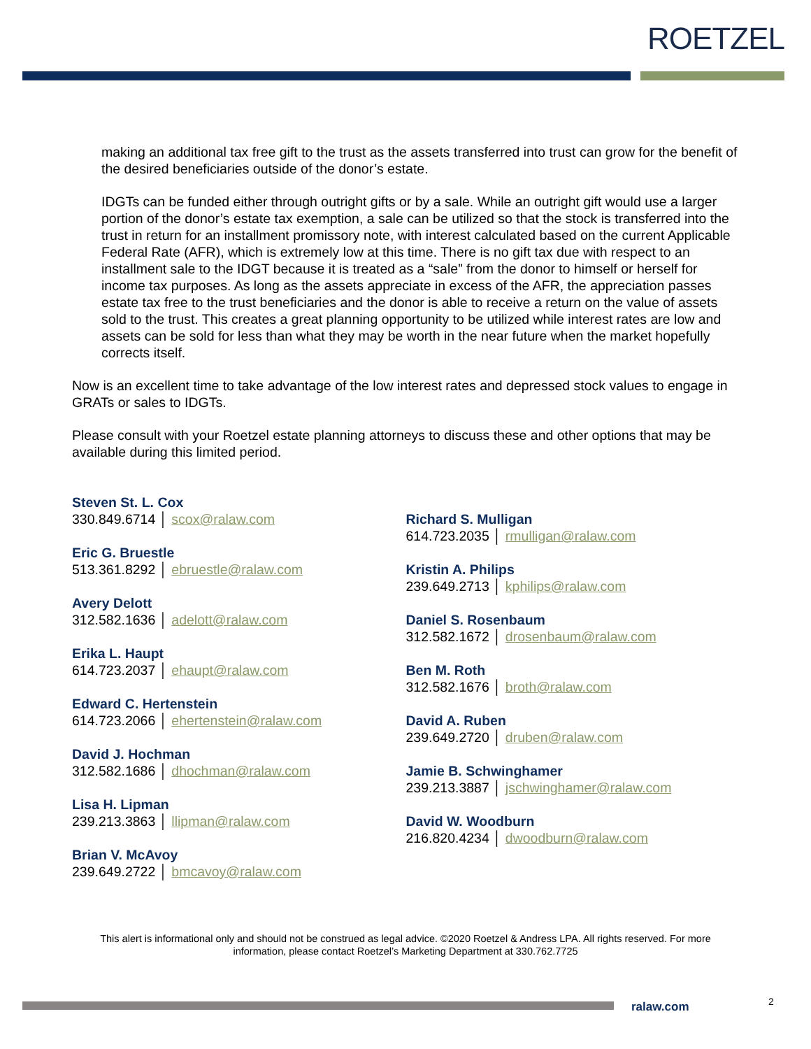ROETZEL
making an additional tax free gift to the trust as the assets transferred into trust can grow for the benefit of the desired beneficiaries outside of the donor’s estate.
IDGTs can be funded either through outright gifts or by a sale. While an outright gift would use a larger portion of the donor’s estate tax exemption, a sale can be utilized so that the stock is transferred into the trust in return for an installment promissory note, with interest calculated based on the current Applicable Federal Rate (AFR), which is extremely low at this time. There is no gift tax due with respect to an installment sale to the IDGT because it is treated as a “sale” from the donor to himself or herself for income tax purposes. As long as the assets appreciate in excess of the AFR, the appreciation passes estate tax free to the trust beneficiaries and the donor is able to receive a return on the value of assets sold to the trust. This creates a great planning opportunity to be utilized while interest rates are low and assets can be sold for less than what they may be worth in the near future when the market hopefully corrects itself.
Now is an excellent time to take advantage of the low interest rates and depressed stock values to engage in GRATs or sales to IDGTs.
Please consult with your Roetzel estate planning attorneys to discuss these and other options that may be available during this limited period.
Steven St. L. Cox
330.849.6714 │ scox@ralaw.com
Eric G. Bruestle
513.361.8292 │ ebruestle@ralaw.com
Avery Delott
312.582.1636 │ adelott@ralaw.com
Erika L. Haupt
614.723.2037 │ ehaupt@ralaw.com
Edward C. Hertenstein
614.723.2066 │ ehertenstein@ralaw.com
David J. Hochman
312.582.1686 │ dhochman@ralaw.com
Lisa H. Lipman
239.213.3863 │ llipman@ralaw.com
Brian V. McAvoy
239.649.2722 │ bmcavoy@ralaw.com
Richard S. Mulligan
614.723.2035 │ rmulligan@ralaw.com
Kristin A. Philips
239.649.2713 │ kphilips@ralaw.com
Daniel S. Rosenbaum
312.582.1672 │ drosenbaum@ralaw.com
Ben M. Roth
312.582.1676 │ broth@ralaw.com
David A. Ruben
239.649.2720 │ druben@ralaw.com
Jamie B. Schwinghamer
239.213.3887 │ jschwinghamer@ralaw.com
David W. Woodburn
216.820.4234 │ dwoodburn@ralaw.com
This alert is informational only and should not be construed as legal advice. ©2020 Roetzel & Andress LPA. All rights reserved. For more information, please contact Roetzel’s Marketing Department at 330.762.7725
ralaw.com 2